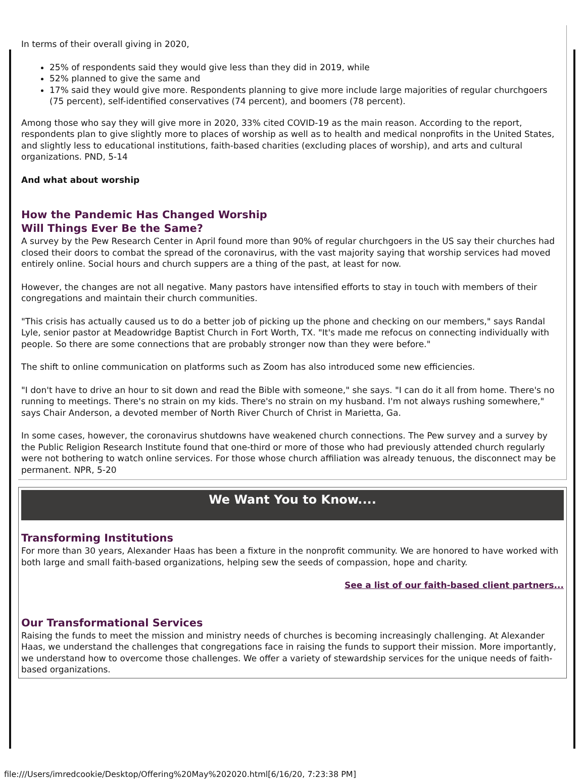In terms of their overall giving in 2020,
25% of respondents said they would give less than they did in 2019, while
52% planned to give the same and
17% said they would give more. Respondents planning to give more include large majorities of regular churchgoers (75 percent), self-identified conservatives (74 percent), and boomers (78 percent).
Among those who say they will give more in 2020, 33% cited COVID-19 as the main reason. According to the report, respondents plan to give slightly more to places of worship as well as to health and medical nonprofits in the United States, and slightly less to educational institutions, faith-based charities (excluding places of worship), and arts and cultural organizations. PND, 5-14
And what about worship
How the Pandemic Has Changed Worship
Will Things Ever Be the Same?
A survey by the Pew Research Center in April found more than 90% of regular churchgoers in the US say their churches had closed their doors to combat the spread of the coronavirus, with the vast majority saying that worship services had moved entirely online. Social hours and church suppers are a thing of the past, at least for now.
However, the changes are not all negative. Many pastors have intensified efforts to stay in touch with members of their congregations and maintain their church communities.
"This crisis has actually caused us to do a better job of picking up the phone and checking on our members," says Randal Lyle, senior pastor at Meadowridge Baptist Church in Fort Worth, TX. "It's made me refocus on connecting individually with people. So there are some connections that are probably stronger now than they were before."
The shift to online communication on platforms such as Zoom has also introduced some new efficiencies.
"I don't have to drive an hour to sit down and read the Bible with someone," she says. "I can do it all from home. There's no running to meetings. There's no strain on my kids. There's no strain on my husband. I'm not always rushing somewhere," says Chair Anderson, a devoted member of North River Church of Christ in Marietta, Ga.
In some cases, however, the coronavirus shutdowns have weakened church connections. The Pew survey and a survey by the Public Religion Research Institute found that one-third or more of those who had previously attended church regularly were not bothering to watch online services. For those whose church affiliation was already tenuous, the disconnect may be permanent. NPR, 5-20
We Want You to Know....
Transforming Institutions
For more than 30 years, Alexander Haas has been a fixture in the nonprofit community. We are honored to have worked with both large and small faith-based organizations, helping sew the seeds of compassion, hope and charity.
See a list of our faith-based client partners...
Our Transformational Services
Raising the funds to meet the mission and ministry needs of churches is becoming increasingly challenging. At Alexander Haas, we understand the challenges that congregations face in raising the funds to support their mission. More importantly, we understand how to overcome those challenges. We offer a variety of stewardship services for the unique needs of faith-based organizations.
file:///Users/imredcookie/Desktop/Offering%20May%202020.html[6/16/20, 7:23:38 PM]